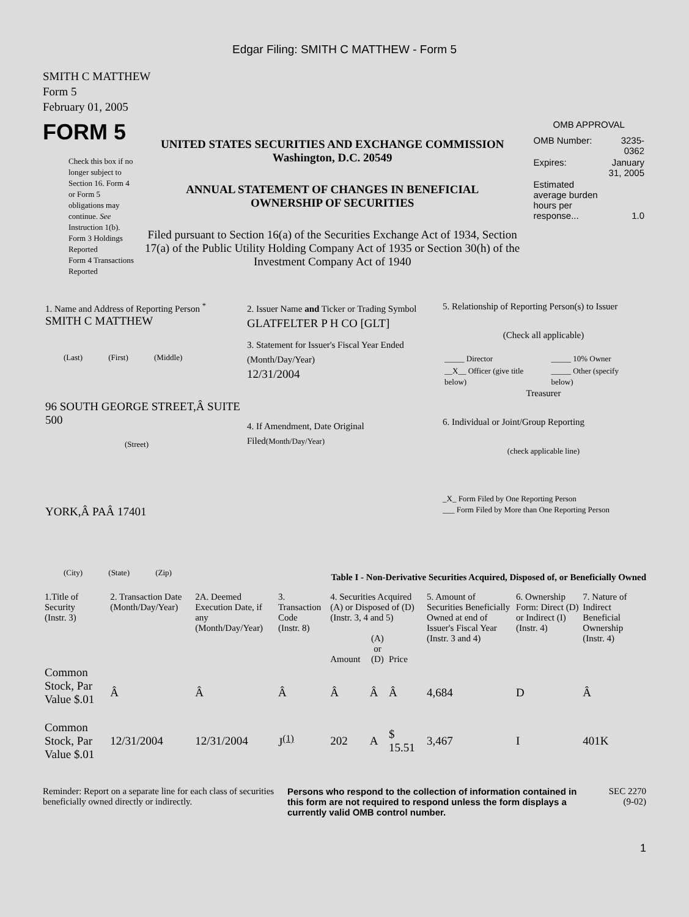Edgar Filing: SMITH C MATTHEW - Form 5
SMITH C MATTHEW
Form 5
February 01, 2005
FORM 5
Check this box if no longer subject to Section 16. Form 4 or Form 5 obligations may continue. See Instruction 1(b).
Form 3 Holdings Reported
Form 4 Transactions Reported
UNITED STATES SECURITIES AND EXCHANGE COMMISSION
Washington, D.C. 20549
ANNUAL STATEMENT OF CHANGES IN BENEFICIAL
OWNERSHIP OF SECURITIES
Filed pursuant to Section 16(a) of the Securities Exchange Act of 1934, Section 17(a) of the Public Utility Holding Company Act of 1935 or Section 30(h) of the Investment Company Act of 1940
OMB APPROVAL
| OMB Number: | 3235-0362 |
| Expires: | January 31, 2005 |
| Estimated average burden hours per response... | 1.0 |
1. Name and Address of Reporting Person <sup>*</sup>
SMITH C MATTHEW
(Last) (First) (Middle)
96 SOUTH GEORGE STREET,Â SUITE 500
(Street)
YORK,Â PAÂ 17401
(City) (State) (Zip)
2. Issuer Name and Ticker or Trading Symbol
GLATFELTER P H CO [GLT]
3. Statement for Issuer's Fiscal Year Ended (Month/Day/Year)
12/31/2004
4. If Amendment, Date Original Filed(Month/Day/Year)
5. Relationship of Reporting Person(s) to Issuer
(Check all applicable)
| _____ Director | _____ 10% Owner |
| __X__ Officer (give title below) | _____ Other (specify below) |
Treasurer
6. Individual or Joint/Group Reporting
(check applicable line)
_X_ Form Filed by One Reporting Person
___ Form Filed by More than One Reporting Person
Table I - Non-Derivative Securities Acquired, Disposed of, or Beneficially Owned
| 1.Title of Security (Instr. 3) | 2. Transaction Date (Month/Day/Year) | 2A. Deemed Execution Date, if any (Month/Day/Year) | 3. Transaction Code (Instr. 8) | 4. Securities Acquired (A) or Disposed of (D) (Instr. 3, 4 and 5) | | | 5. Amount of Securities Beneficially Owned at end of Issuer's Fiscal Year (Instr. 3 and 4) | 6. Ownership Form: Direct (D) or Indirect (I) (Instr. 4) | 7. Nature of Indirect Beneficial Ownership (Instr. 4) |
| --- | --- | --- | --- | --- | --- | --- | --- | --- | --- |
| | | | | Amount | (A) or (D) | Price | | | |
| Common Stock, Par Value $.01 | Â | Â | Â | Â | Â | Â | 4,684 | D | Â |
| Common Stock, Par Value $.01 | 12/31/2004 | 12/31/2004 | J<sup>(1)</sup> | 202 | A | $ 15.51 | 3,467 | I | 401K |
Reminder: Report on a separate line for each class of securities beneficially owned directly or indirectly.
Persons who respond to the collection of information contained in this form are not required to respond unless the form displays a currently valid OMB control number.
SEC 2270
(9-02)
1